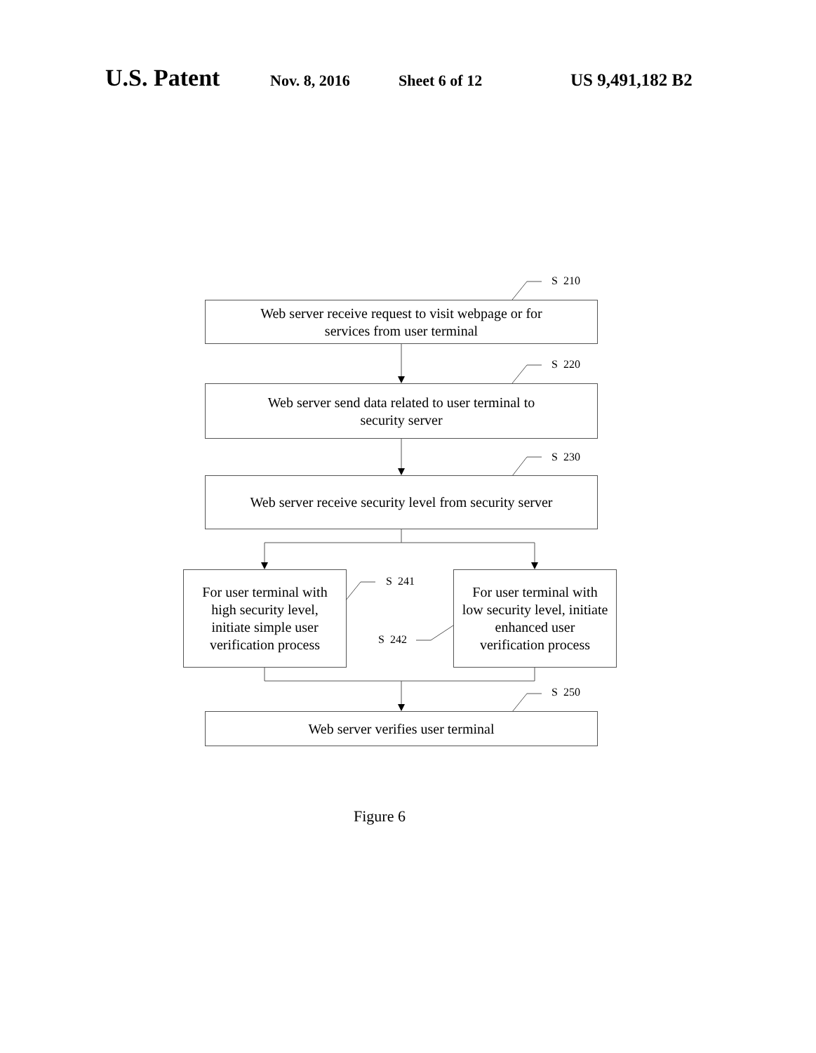U.S. Patent Nov. 8, 2016 Sheet 6 of 12 US 9,491,182 B2
S 210
Web server receive request to visit webpage or for
services from user terminal
S 220
Web server send data related to user terminal to
security server
S 230
Web server receive security level from security server
For user terminal with
high security level,
initiate simple user
verification process
S 241
S 242
For user terminal with
low security level, initiate
enhanced user
verification process
S 250
Web server verifies user terminal
Figure 6